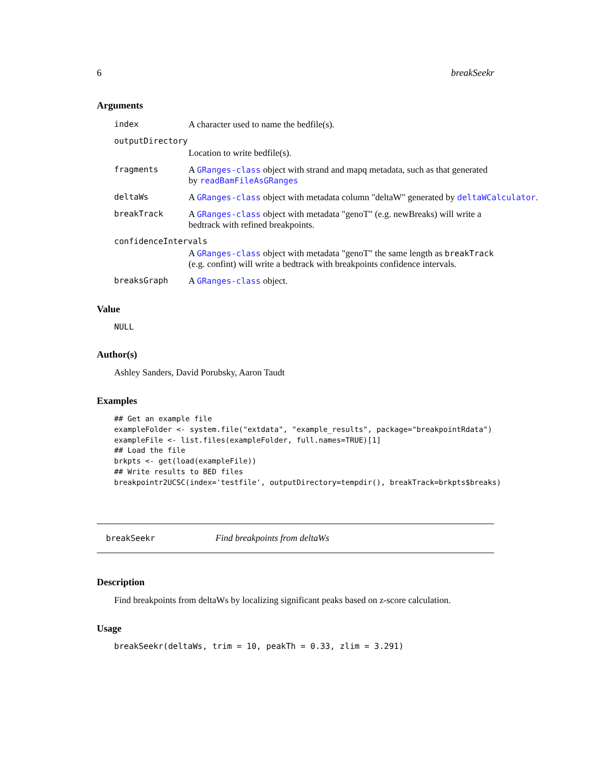6 breakSeekr
Arguments
index A character used to name the bedfile(s).
outputDirectory
Location to write bedfile(s).
fragments A GRanges-class object with strand and mapq metadata, such as that generated by readBamFileAsGRanges
deltaWs A GRanges-class object with metadata column "deltaW" generated by deltaWCalculator.
breakTrack A GRanges-class object with metadata "genoT" (e.g. newBreaks) will write a bedtrack with refined breakpoints.
confidenceIntervals
A GRanges-class object with metadata "genoT" the same length as breakTrack (e.g. confint) will write a bedtrack with breakpoints confidence intervals.
breaksGraph A GRanges-class object.
Value
NULL
Author(s)
Ashley Sanders, David Porubsky, Aaron Taudt
Examples
## Get an example file
exampleFolder <- system.file("extdata", "example_results", package="breakpointRdata")
exampleFile <- list.files(exampleFolder, full.names=TRUE)[1]
## Load the file
brkpts <- get(load(exampleFile))
## Write results to BED files
breakpointr2UCSC(index='testfile', outputDirectory=tempdir(), breakTrack=brkpts$breaks)
breakSeekr Find breakpoints from deltaWs
Description
Find breakpoints from deltaWs by localizing significant peaks based on z-score calculation.
Usage
breakSeekr(deltaWs, trim = 10, peakTh = 0.33, zlim = 3.291)